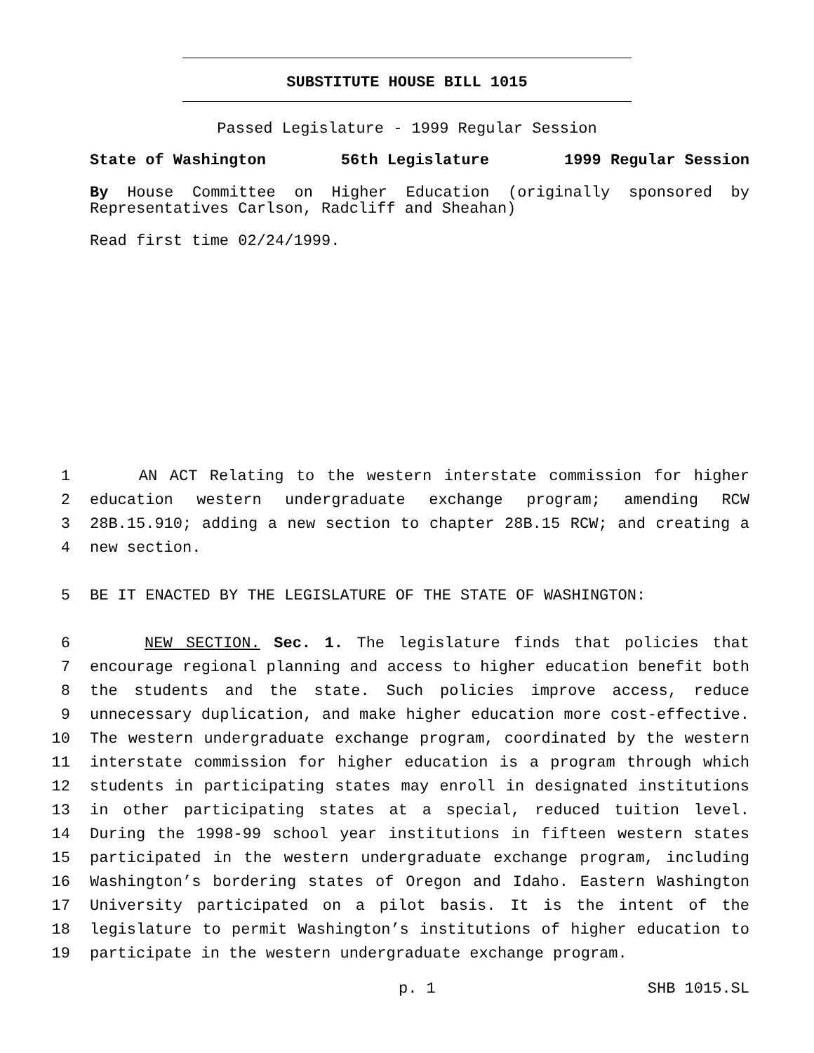SUBSTITUTE HOUSE BILL 1015
Passed Legislature - 1999 Regular Session
State of Washington 56th Legislature 1999 Regular Session
By House Committee on Higher Education (originally sponsored by Representatives Carlson, Radcliff and Sheahan)
Read first time 02/24/1999.
1 AN ACT Relating to the western interstate commission for higher
2 education western undergraduate exchange program; amending RCW
3 28B.15.910; adding a new section to chapter 28B.15 RCW; and creating a
4 new section.
5 BE IT ENACTED BY THE LEGISLATURE OF THE STATE OF WASHINGTON:
6 NEW SECTION. Sec. 1. The legislature finds that policies that
7 encourage regional planning and access to higher education benefit both
8 the students and the state. Such policies improve access, reduce
9 unnecessary duplication, and make higher education more cost-effective.
10 The western undergraduate exchange program, coordinated by the western
11 interstate commission for higher education is a program through which
12 students in participating states may enroll in designated institutions
13 in other participating states at a special, reduced tuition level.
14 During the 1998-99 school year institutions in fifteen western states
15 participated in the western undergraduate exchange program, including
16 Washington’s bordering states of Oregon and Idaho. Eastern Washington
17 University participated on a pilot basis. It is the intent of the
18 legislature to permit Washington’s institutions of higher education to
19 participate in the western undergraduate exchange program.
p. 1 SHB 1015.SL